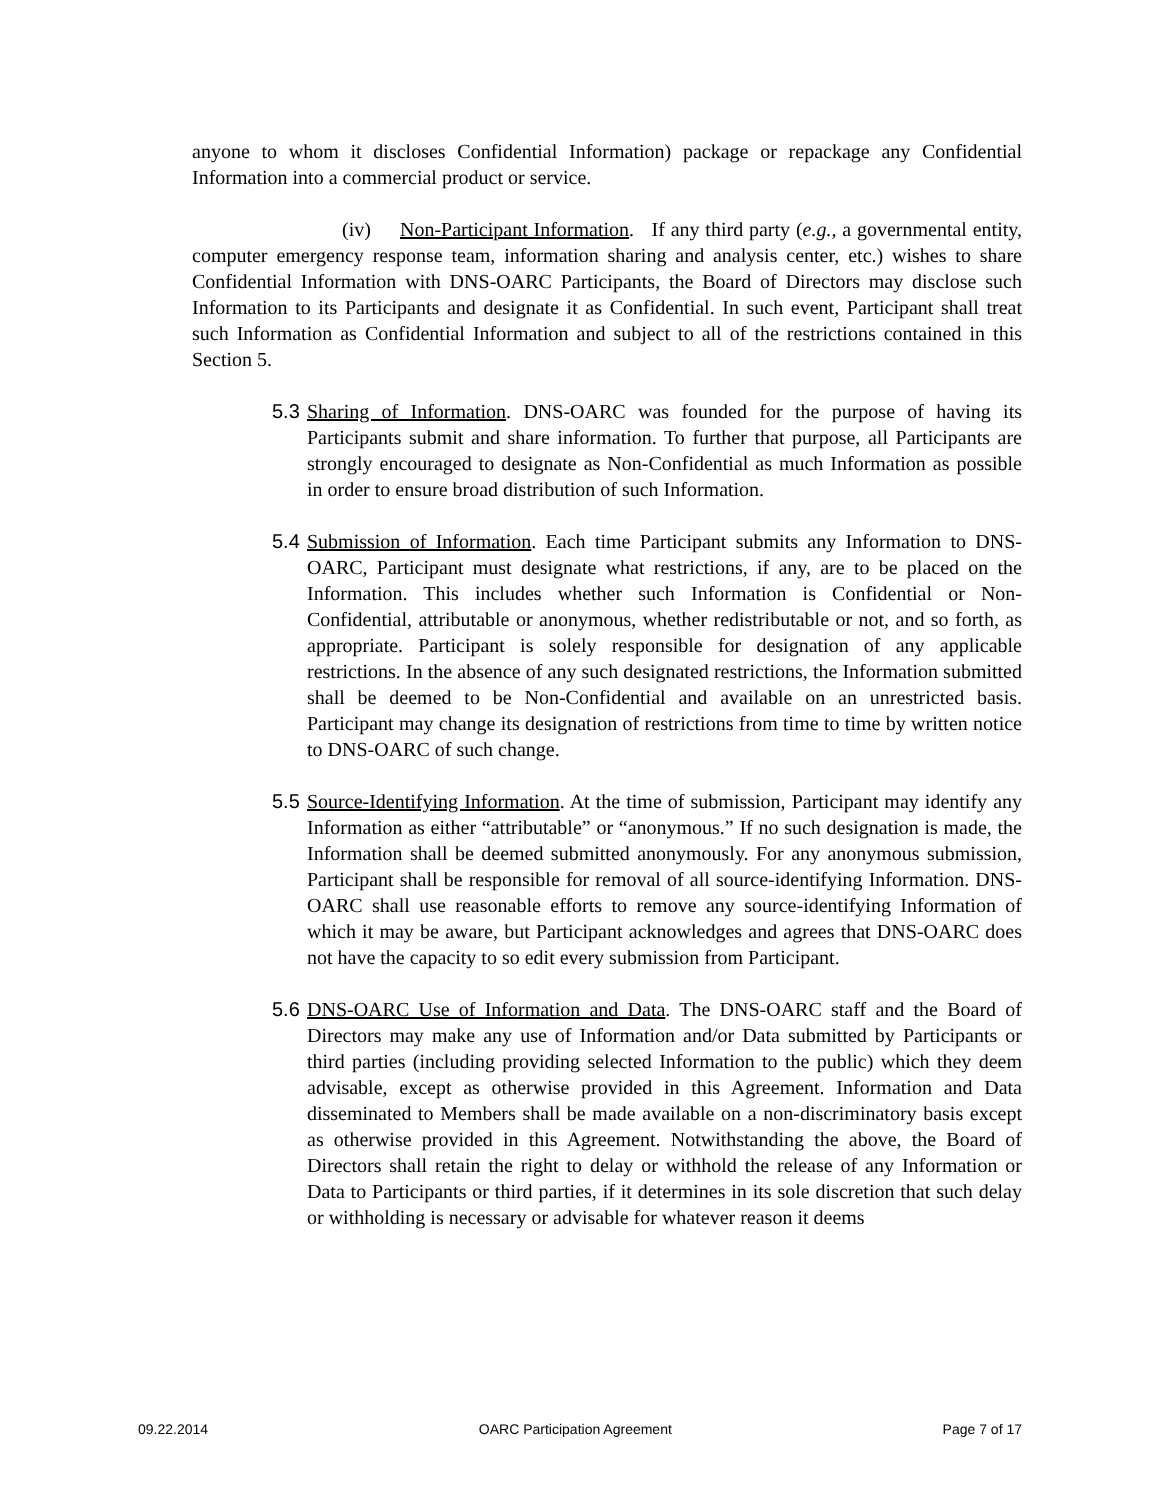anyone to whom it discloses Confidential Information) package or repackage any Confidential Information into a commercial product or service.
(iv) Non-Participant Information. If any third party (e.g., a governmental entity, computer emergency response team, information sharing and analysis center, etc.) wishes to share Confidential Information with DNS-OARC Participants, the Board of Directors may disclose such Information to its Participants and designate it as Confidential. In such event, Participant shall treat such Information as Confidential Information and subject to all of the restrictions contained in this Section 5.
5.3
Sharing of Information. DNS-OARC was founded for the purpose of having its Participants submit and share information. To further that purpose, all Participants are strongly encouraged to designate as Non-Confidential as much Information as possible in order to ensure broad distribution of such Information.
5.4
Submission of Information. Each time Participant submits any Information to DNS-OARC, Participant must designate what restrictions, if any, are to be placed on the Information. This includes whether such Information is Confidential or Non-Confidential, attributable or anonymous, whether redistributable or not, and so forth, as appropriate. Participant is solely responsible for designation of any applicable restrictions. In the absence of any such designated restrictions, the Information submitted shall be deemed to be Non-Confidential and available on an unrestricted basis. Participant may change its designation of restrictions from time to time by written notice to DNS-OARC of such change.
5.5
Source-Identifying Information. At the time of submission, Participant may identify any Information as either “attributable” or “anonymous.” If no such designation is made, the Information shall be deemed submitted anonymously. For any anonymous submission, Participant shall be responsible for removal of all source-identifying Information. DNS-OARC shall use reasonable efforts to remove any source-identifying Information of which it may be aware, but Participant acknowledges and agrees that DNS-OARC does not have the capacity to so edit every submission from Participant.
5.6
DNS-OARC Use of Information and Data. The DNS-OARC staff and the Board of Directors may make any use of Information and/or Data submitted by Participants or third parties (including providing selected Information to the public) which they deem advisable, except as otherwise provided in this Agreement. Information and Data disseminated to Members shall be made available on a non-discriminatory basis except as otherwise provided in this Agreement. Notwithstanding the above, the Board of Directors shall retain the right to delay or withhold the release of any Information or Data to Participants or third parties, if it determines in its sole discretion that such delay or withholding is necessary or advisable for whatever reason it deems
09.22.2014 OARC Participation Agreement Page 7 of 17